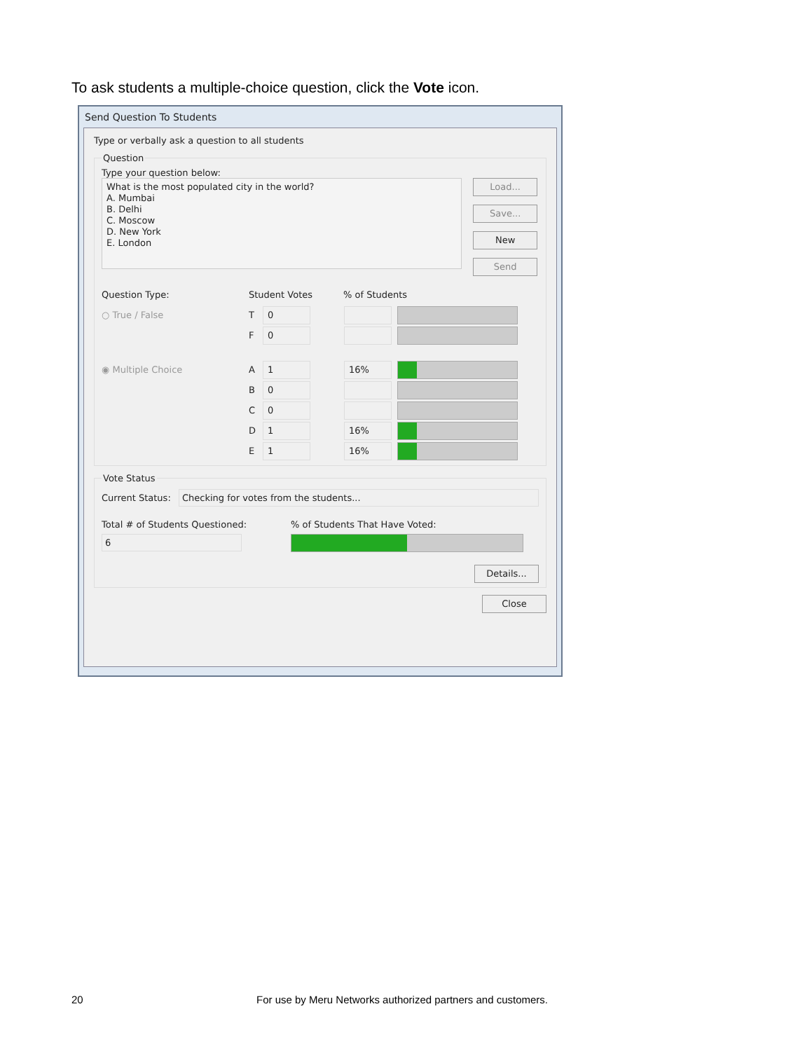To ask students a multiple-choice question, click the Vote icon.
Send Question To Students
Type or verbally ask a question to all students
Question
Type your question below:
What is the most populated city in the world?
A. Mumbai
B. Delhi
C. Moscow
D. New York
E. London
Load...
Save...
New
Send
Question Type: Student Votes% of Students
○ True / False T 0
F 0
◉ Multiple Choice A 1 16%
B 0
C 0
D 1 16%
E 1 16%
Vote Status
Current Status: Checking for votes from the students...
Total # of Students Questioned:
6
% of Students That Have Voted:
Details...
Close
20
For use by Meru Networks authorized partners and customers.